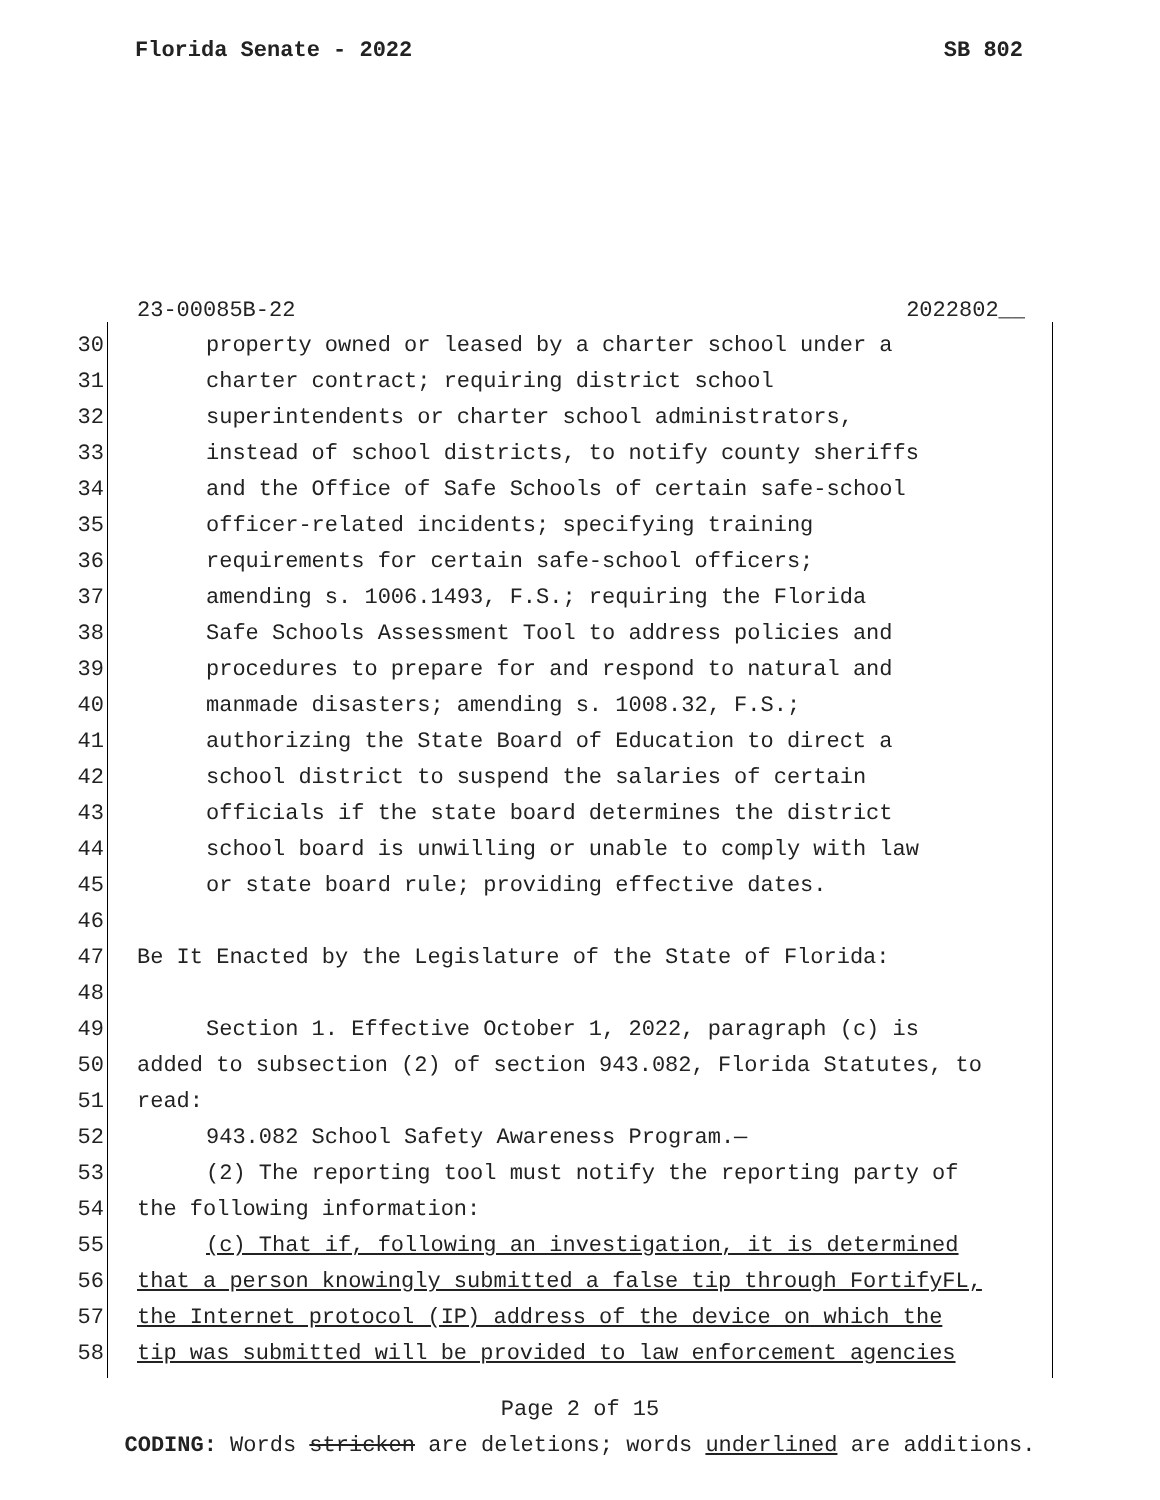Florida Senate - 2022 SB 802
23-00085B-22 2022802__
30 property owned or leased by a charter school under a
31 charter contract; requiring district school
32 superintendents or charter school administrators,
33 instead of school districts, to notify county sheriffs
34 and the Office of Safe Schools of certain safe-school
35 officer-related incidents; specifying training
36 requirements for certain safe-school officers;
37 amending s. 1006.1493, F.S.; requiring the Florida
38 Safe Schools Assessment Tool to address policies and
39 procedures to prepare for and respond to natural and
40 manmade disasters; amending s. 1008.32, F.S.;
41 authorizing the State Board of Education to direct a
42 school district to suspend the salaries of certain
43 officials if the state board determines the district
44 school board is unwilling or unable to comply with law
45 or state board rule; providing effective dates.
46
47 Be It Enacted by the Legislature of the State of Florida:
48
49 Section 1. Effective October 1, 2022, paragraph (c) is
50 added to subsection (2) of section 943.082, Florida Statutes, to
51 read:
52 943.082 School Safety Awareness Program.—
53 (2) The reporting tool must notify the reporting party of
54 the following information:
55 (c) That if, following an investigation, it is determined
56 that a person knowingly submitted a false tip through FortifyFL,
57 the Internet protocol (IP) address of the device on which the
58 tip was submitted will be provided to law enforcement agencies
Page 2 of 15
CODING: Words stricken are deletions; words underlined are additions.